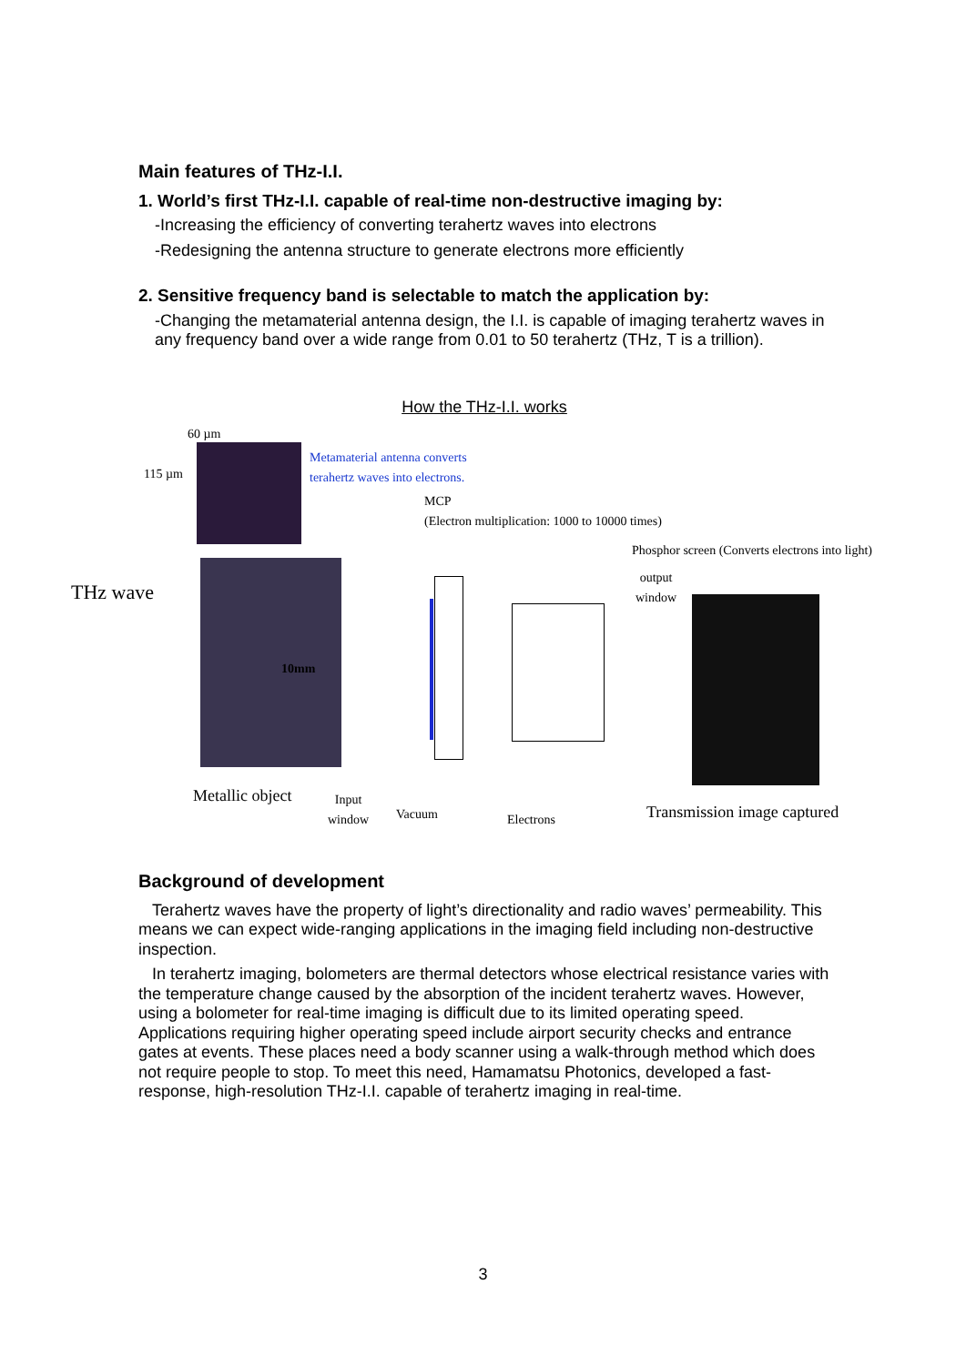Main features of THz-I.I.
1. World’s first THz-I.I. capable of real-time non-destructive imaging by:
-Increasing the efficiency of converting terahertz waves into electrons
-Redesigning the antenna structure to generate electrons more efficiently
2. Sensitive frequency band is selectable to match the application by:
-Changing the metamaterial antenna design, the I.I. is capable of imaging terahertz waves in any frequency band over a wide range from 0.01 to 50 terahertz (THz, T is a trillion).
How the THz-I.I. works
60 µm
115 µm
Metamaterial antenna converts
terahertz waves into electrons.
MCP
(Electron multiplication: 1000 to 10000 times)
Phosphor screen (Converts electrons into light)
output
window THz wave
10mm
Metallic object Input
window Vacuum Electrons Transmission image captured
Background of development
Terahertz waves have the property of light’s directionality and radio waves’ permeability. This means we can expect wide-ranging applications in the imaging field including non-destructive inspection.
In terahertz imaging, bolometers are thermal detectors whose electrical resistance varies with the temperature change caused by the absorption of the incident terahertz waves. However, using a bolometer for real-time imaging is difficult due to its limited operating speed. Applications requiring higher operating speed include airport security checks and entrance gates at events. These places need a body scanner using a walk-through method which does not require people to stop. To meet this need, Hamamatsu Photonics, developed a fast-response, high-resolution THz-I.I. capable of terahertz imaging in real-time.
3